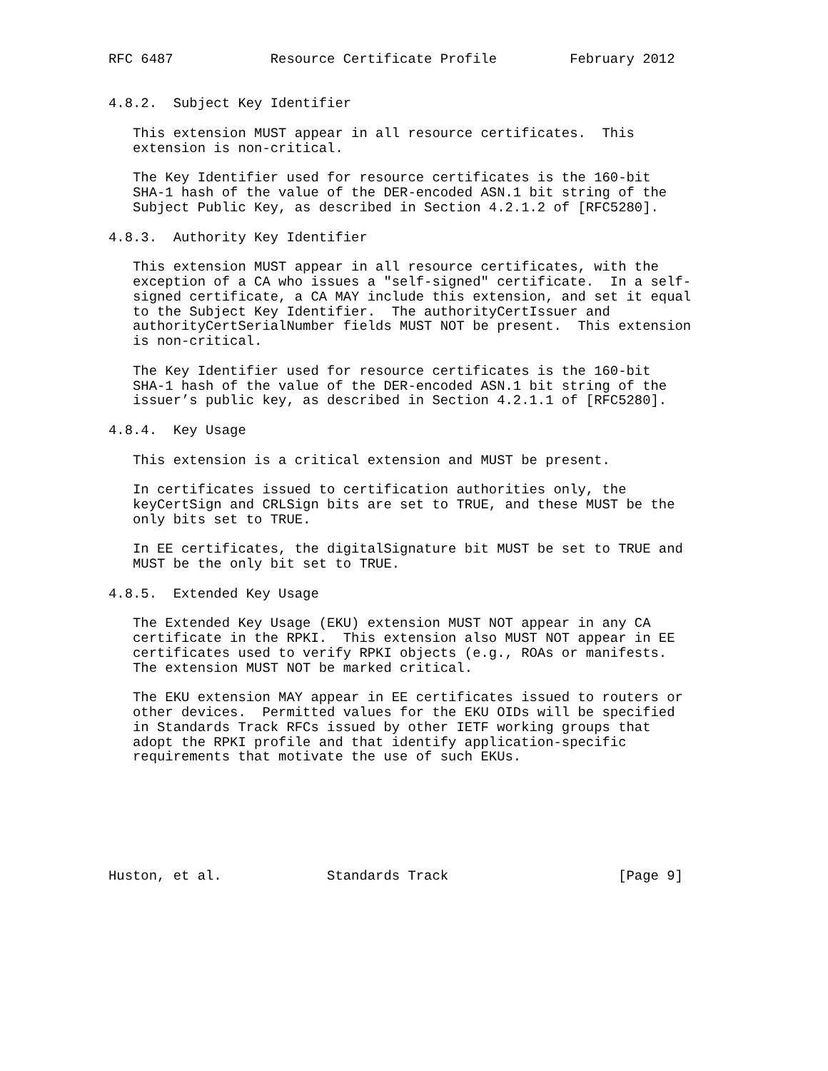RFC 6487            Resource Certificate Profile         February 2012


4.8.2.  Subject Key Identifier

   This extension MUST appear in all resource certificates.  This
   extension is non-critical.

   The Key Identifier used for resource certificates is the 160-bit
   SHA-1 hash of the value of the DER-encoded ASN.1 bit string of the
   Subject Public Key, as described in Section 4.2.1.2 of [RFC5280].

4.8.3.  Authority Key Identifier

   This extension MUST appear in all resource certificates, with the
   exception of a CA who issues a "self-signed" certificate.  In a self-
   signed certificate, a CA MAY include this extension, and set it equal
   to the Subject Key Identifier.  The authorityCertIssuer and
   authorityCertSerialNumber fields MUST NOT be present.  This extension
   is non-critical.

   The Key Identifier used for resource certificates is the 160-bit
   SHA-1 hash of the value of the DER-encoded ASN.1 bit string of the
   issuer’s public key, as described in Section 4.2.1.1 of [RFC5280].

4.8.4.  Key Usage

   This extension is a critical extension and MUST be present.

   In certificates issued to certification authorities only, the
   keyCertSign and CRLSign bits are set to TRUE, and these MUST be the
   only bits set to TRUE.

   In EE certificates, the digitalSignature bit MUST be set to TRUE and
   MUST be the only bit set to TRUE.

4.8.5.  Extended Key Usage

   The Extended Key Usage (EKU) extension MUST NOT appear in any CA
   certificate in the RPKI.  This extension also MUST NOT appear in EE
   certificates used to verify RPKI objects (e.g., ROAs or manifests.
   The extension MUST NOT be marked critical.

   The EKU extension MAY appear in EE certificates issued to routers or
   other devices.  Permitted values for the EKU OIDs will be specified
   in Standards Track RFCs issued by other IETF working groups that
   adopt the RPKI profile and that identify application-specific
   requirements that motivate the use of such EKUs.







Huston, et al.             Standards Track                     [Page 9]